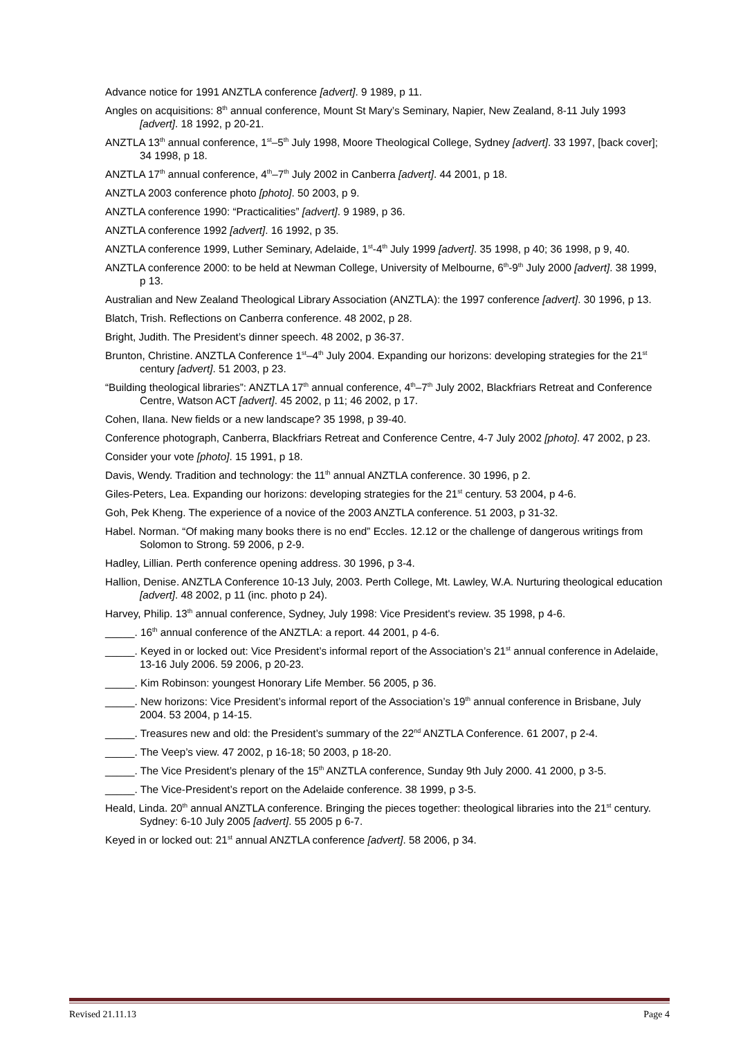Advance notice for 1991 ANZTLA conference [advert]. 9 1989, p 11.
Angles on acquisitions: 8<sup>th</sup> annual conference, Mount St Mary’s Seminary, Napier, New Zealand, 8-11 July 1993 [advert]. 18 1992, p 20-21.
ANZTLA 13<sup>th</sup> annual conference, 1<sup>st</sup>–5<sup>th</sup> July 1998, Moore Theological College, Sydney [advert]. 33 1997, [back cover]; 34 1998, p 18.
ANZTLA 17<sup>th</sup> annual conference, 4<sup>th</sup>–7<sup>th</sup> July 2002 in Canberra [advert]. 44 2001, p 18.
ANZTLA 2003 conference photo [photo]. 50 2003, p 9.
ANZTLA conference 1990: “Practicalities” [advert]. 9 1989, p 36.
ANZTLA conference 1992 [advert]. 16 1992, p 35.
ANZTLA conference 1999, Luther Seminary, Adelaide, 1<sup>st</sup>-4<sup>th</sup> July 1999 [advert]. 35 1998, p 40; 36 1998, p 9, 40.
ANZTLA conference 2000: to be held at Newman College, University of Melbourne, 6<sup>th</sup>-9<sup>th</sup> July 2000 [advert]. 38 1999, p 13.
Australian and New Zealand Theological Library Association (ANZTLA): the 1997 conference [advert]. 30 1996, p 13.
Blatch, Trish. Reflections on Canberra conference. 48 2002, p 28.
Bright, Judith. The President’s dinner speech. 48 2002, p 36-37.
Brunton, Christine. ANZTLA Conference 1<sup>st</sup>–4<sup>th</sup> July 2004. Expanding our horizons: developing strategies for the 21<sup>st</sup> century [advert]. 51 2003, p 23.
“Building theological libraries”: ANZTLA 17<sup>th</sup> annual conference, 4<sup>th</sup>–7<sup>th</sup> July 2002, Blackfriars Retreat and Conference Centre, Watson ACT [advert]. 45 2002, p 11; 46 2002, p 17.
Cohen, Ilana. New fields or a new landscape? 35 1998, p 39-40.
Conference photograph, Canberra, Blackfriars Retreat and Conference Centre, 4-7 July 2002 [photo]. 47 2002, p 23.
Consider your vote [photo]. 15 1991, p 18.
Davis, Wendy. Tradition and technology: the 11<sup>th</sup> annual ANZTLA conference. 30 1996, p 2.
Giles-Peters, Lea. Expanding our horizons: developing strategies for the 21<sup>st</sup> century. 53 2004, p 4-6.
Goh, Pek Kheng. The experience of a novice of the 2003 ANZTLA conference. 51 2003, p 31-32.
Habel. Norman. “Of making many books there is no end” Eccles. 12.12 or the challenge of dangerous writings from Solomon to Strong. 59 2006, p 2-9.
Hadley, Lillian. Perth conference opening address. 30 1996, p 3-4.
Hallion, Denise. ANZTLA Conference 10-13 July, 2003. Perth College, Mt. Lawley, W.A. Nurturing theological education [advert]. 48 2002, p 11 (inc. photo p 24).
Harvey, Philip. 13<sup>th</sup> annual conference, Sydney, July 1998: Vice President's review. 35 1998, p 4-6.
_____. 16<sup>th</sup> annual conference of the ANZTLA: a report. 44 2001, p 4-6.
_____. Keyed in or locked out: Vice President’s informal report of the Association’s 21<sup>st</sup> annual conference in Adelaide, 13-16 July 2006. 59 2006, p 20-23.
_____. Kim Robinson: youngest Honorary Life Member. 56 2005, p 36.
_____. New horizons: Vice President’s informal report of the Association’s 19<sup>th</sup> annual conference in Brisbane, July 2004. 53 2004, p 14-15.
_____. Treasures new and old: the President’s summary of the 22<sup>nd</sup> ANZTLA Conference. 61 2007, p 2-4.
_____. The Veep’s view. 47 2002, p 16-18; 50 2003, p 18-20.
_____. The Vice President’s plenary of the 15<sup>th</sup> ANZTLA conference, Sunday 9th July 2000. 41 2000, p 3-5.
_____. The Vice-President’s report on the Adelaide conference. 38 1999, p 3-5.
Heald, Linda. 20<sup>th</sup> annual ANZTLA conference. Bringing the pieces together: theological libraries into the 21<sup>st</sup> century. Sydney: 6-10 July 2005 [advert]. 55 2005 p 6-7.
Keyed in or locked out: 21<sup>st</sup> annual ANZTLA conference [advert]. 58 2006, p 34.
Revised 21.11.13 Page 4